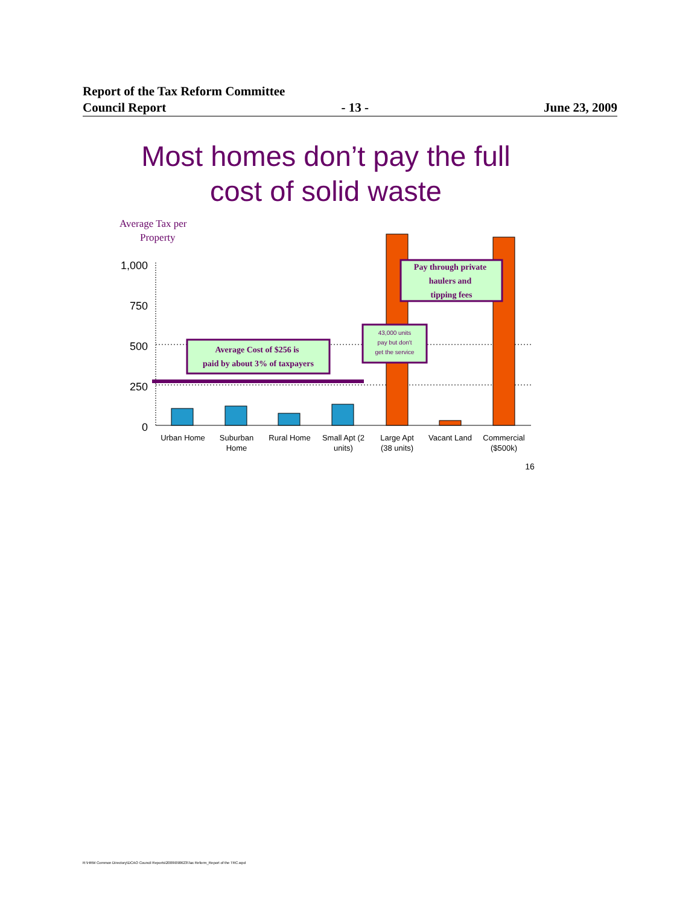Report of the Tax Reform Committee
Council Report - 13 - June 23, 2009
Most homes don’t pay the full cost of solid waste
Average Tax per
Property
1,000
750
500
250
0
Average Cost of $256 is
paid by about 3% of taxpayers
Pay through private
haulers and
tipping fees
43,000 units
pay but don't
get the service
Urban Home
Suburban
Home
Rural Home
Small Apt (2
units)
Large Apt
(38 units)
Vacant Land
Commercial
($500k)
16
R:\HRM Common Directory\DCAO Council Reports\2009\090623\Tax Reform_Report of the TRC.wpd